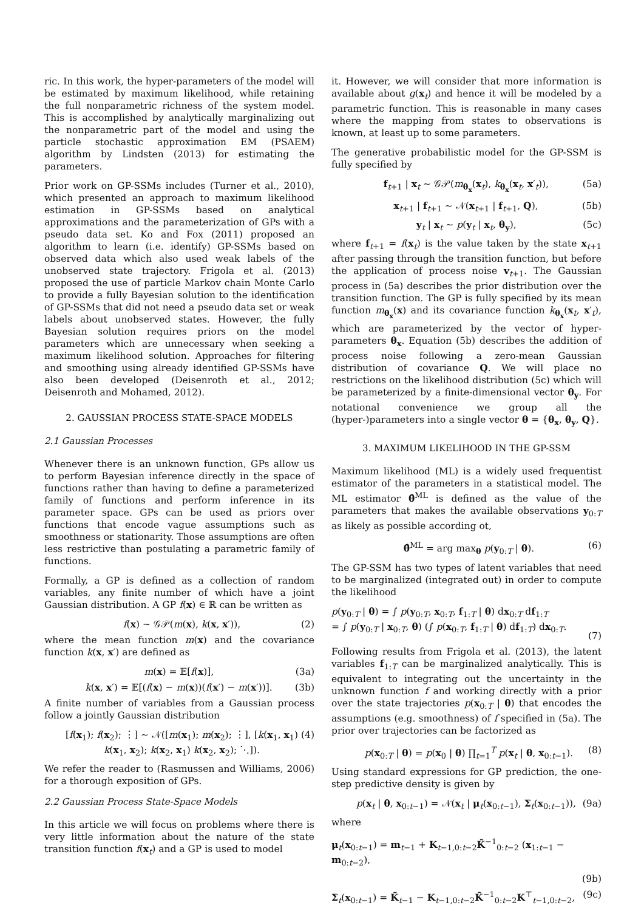ric. In this work, the hyper-parameters of the model will be estimated by maximum likelihood, while retaining the full nonparametric richness of the system model. This is accomplished by analytically marginalizing out the nonparametric part of the model and using the particle stochastic approximation EM (PSAEM) algorithm by Lindsten (2013) for estimating the parameters.
Prior work on GP-SSMs includes (Turner et al., 2010), which presented an approach to maximum likelihood estimation in GP-SSMs based on analytical approximations and the parameterization of GPs with a pseudo data set. Ko and Fox (2011) proposed an algorithm to learn (i.e. identify) GP-SSMs based on observed data which also used weak labels of the unobserved state trajectory. Frigola et al. (2013) proposed the use of particle Markov chain Monte Carlo to provide a fully Bayesian solution to the identification of GP-SSMs that did not need a pseudo data set or weak labels about unobserved states. However, the fully Bayesian solution requires priors on the model parameters which are unnecessary when seeking a maximum likelihood solution. Approaches for filtering and smoothing using already identified GP-SSMs have also been developed (Deisenroth et al., 2012; Deisenroth and Mohamed, 2012).
2. GAUSSIAN PROCESS STATE-SPACE MODELS
2.1 Gaussian Processes
Whenever there is an unknown function, GPs allow us to perform Bayesian inference directly in the space of functions rather than having to define a parameterized family of functions and perform inference in its parameter space. GPs can be used as priors over functions that encode vague assumptions such as smoothness or stationarity. Those assumptions are often less restrictive than postulating a parametric family of functions.
Formally, a GP is defined as a collection of random variables, any finite number of which have a joint Gaussian distribution. A GP f(x) ∈ ℝ can be written as
f(x) ∼ 𝒢𝒫(m(x), k(x, x′)), (2)
where the mean function m(x) and the covariance function k(x, x′) are defined as
m(x) = 𝔼[f(x)], (3a)
k(x, x′) = 𝔼[(f(x) − m(x))(f(x′) − m(x′))]. (3b)
A finite number of variables from a Gaussian process follow a jointly Gaussian distribution
[f(x<sub>1</sub>); f(x<sub>2</sub>); ⋮] ∼ 𝒩([m(x<sub>1</sub>); m(x<sub>2</sub>); ⋮], [k(x<sub>1</sub>, x<sub>1</sub>) k(x<sub>1</sub>, x<sub>2</sub>); k(x<sub>2</sub>, x<sub>1</sub>) k(x<sub>2</sub>, x<sub>2</sub>); ⋱]). (4)
We refer the reader to (Rasmussen and Williams, 2006) for a thorough exposition of GPs.
2.2 Gaussian Process State-Space Models
In this article we will focus on problems where there is very little information about the nature of the state transition function f(x<sub>t</sub>) and a GP is used to model
it. However, we will consider that more information is available about g(x<sub>t</sub>) and hence it will be modeled by a parametric function. This is reasonable in many cases where the mapping from states to observations is known, at least up to some parameters.
The generative probabilistic model for the GP-SSM is fully specified by
f<sub>t+1</sub> | x<sub>t</sub> ∼ 𝒢𝒫(m<sub>θ<sub>x</sub></sub>(x<sub>t</sub>), k<sub>θ<sub>x</sub></sub>(x<sub>t</sub>, x′<sub>t</sub>)), (5a)
x<sub>t+1</sub> | f<sub>t+1</sub> ∼ 𝒩(x<sub>t+1</sub> | f<sub>t+1</sub>, Q), (5b)
y<sub>t</sub> | x<sub>t</sub> ∼ p(y<sub>t</sub> | x<sub>t</sub>, θ<sub>y</sub>), (5c)
where f<sub>t+1</sub> = f(x<sub>t</sub>) is the value taken by the state x<sub>t+1</sub> after passing through the transition function, but before the application of process noise v<sub>t+1</sub>. The Gaussian process in (5a) describes the prior distribution over the transition function. The GP is fully specified by its mean function m<sub>θ<sub>x</sub></sub>(x) and its covariance function k<sub>θ<sub>x</sub></sub>(x<sub>t</sub>, x′<sub>t</sub>), which are parameterized by the vector of hyper-parameters θ<sub>x</sub>. Equation (5b) describes the addition of process noise following a zero-mean Gaussian distribution of covariance Q. We will place no restrictions on the likelihood distribution (5c) which will be parameterized by a finite-dimensional vector θ<sub>y</sub>. For notational convenience we group all the (hyper-)parameters into a single vector θ = {θ<sub>x</sub>, θ<sub>y</sub>, Q}.
3. MAXIMUM LIKELIHOOD IN THE GP-SSM
Maximum likelihood (ML) is a widely used frequentist estimator of the parameters in a statistical model. The ML estimator θ̂<sup>ML</sup> is defined as the value of the parameters that makes the available observations y<sub>0:T</sub> as likely as possible according ot,
θ̂<sup>ML</sup> = arg max<sub>θ</sub> p(y<sub>0:T</sub> | θ). (6)
The GP-SSM has two types of latent variables that need to be marginalized (integrated out) in order to compute the likelihood
p(y<sub>0:T</sub> | θ) = ∫ p(y<sub>0:T</sub>, x<sub>0:T</sub>, f<sub>1:T</sub> | θ) dx<sub>0:T</sub> df<sub>1:T</sub>
= ∫ p(y<sub>0:T</sub> | x<sub>0:T</sub>, θ) (∫ p(x<sub>0:T</sub>, f<sub>1:T</sub> | θ) df<sub>1:T</sub>) dx<sub>0:T</sub>.
(7)
Following results from Frigola et al. (2013), the latent variables f<sub>1:T</sub> can be marginalized analytically. This is equivalent to integrating out the uncertainty in the unknown function f and working directly with a prior over the state trajectories p(x<sub>0:T</sub> | θ) that encodes the assumptions (e.g. smoothness) of f specified in (5a). The prior over trajectories can be factorized as
p(x<sub>0:T</sub> | θ) = p(x<sub>0</sub> | θ) ∏<sub>t=1</sub><sup>T</sup> p(x<sub>t</sub> | θ, x<sub>0:t−1</sub>). (8)
Using standard expressions for GP prediction, the one-step predictive density is given by
p(x<sub>t</sub> | θ, x<sub>0:t−1</sub>) = 𝒩(x<sub>t</sub> | μ<sub>t</sub>(x<sub>0:t−1</sub>), Σ<sub>t</sub>(x<sub>0:t−1</sub>)), (9a)
where
μ<sub>t</sub>(x<sub>0:t−1</sub>) = m<sub>t−1</sub> + K<sub>t−1,0:t−2</sub>K̃<sup>−1</sup><sub>0:t−2</sub> (x<sub>1:t−1</sub> − m<sub>0:t−2</sub>),
(9b)
Σ<sub>t</sub>(x<sub>0:t−1</sub>) = K̃<sub>t−1</sub> − K<sub>t−1,0:t−2</sub>K̃<sup>−1</sup><sub>0:t−2</sub>K<sup>⊤</sup><sub>t−1,0:t−2</sub>, (9c)